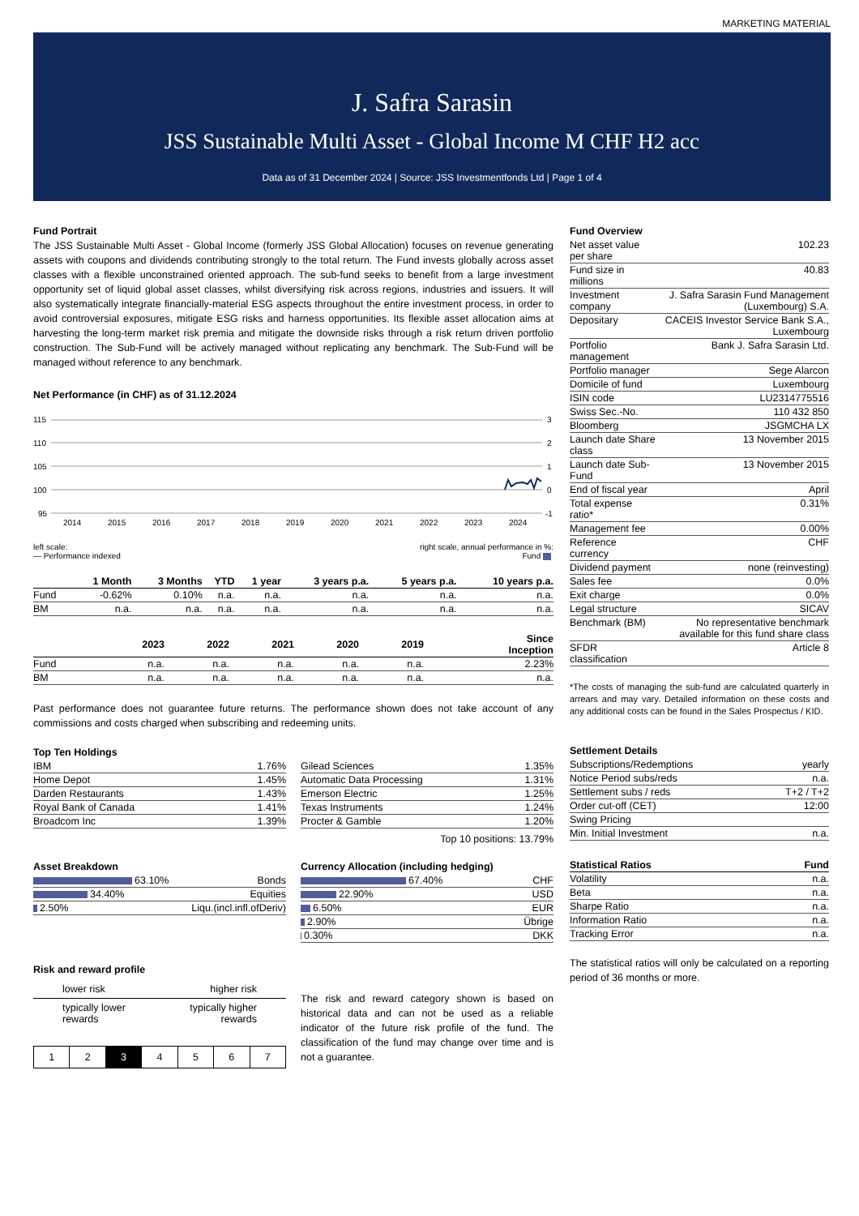MARKETING MATERIAL
J. Safra Sarasin
JSS Sustainable Multi Asset - Global Income M CHF H2 acc
Data as of 31 December 2024 | Source: JSS Investmentfonds Ltd | Page 1 of 4
Fund Portrait
The JSS Sustainable Multi Asset - Global Income (formerly JSS Global Allocation) focuses on revenue generating assets with coupons and dividends contributing strongly to the total return. The Fund invests globally across asset classes with a flexible unconstrained oriented approach. The sub-fund seeks to benefit from a large investment opportunity set of liquid global asset classes, whilst diversifying risk across regions, industries and issuers. It will also systematically integrate financially-material ESG aspects throughout the entire investment process, in order to avoid controversial exposures, mitigate ESG risks and harness opportunities. Its flexible asset allocation aims at harvesting the long-term market risk premia and mitigate the downside risks through a risk return driven portfolio construction. The Sub-Fund will be actively managed without replicating any benchmark. The Sub-Fund will be managed without reference to any benchmark.
Net Performance (in CHF) as of 31.12.2024
115
110
105
100
95
3
2
1
0
-1
2014
2015
2016
2017
2018
2019
2020
2021
2022
2023
2024
left scale:
— Performance indexed right scale, annual performance in %:
Fund
| | 1 Month | 3 Months | YTD | 1 year | 3 years p.a. | 5 years p.a. | 10 years p.a. |
| --- | --- | --- | --- | --- | --- | --- | --- |
| Fund | -0.62% | 0.10% | n.a. | n.a. | n.a. | n.a. | n.a. |
| BM | n.a. | n.a. | n.a. | n.a. | n.a. | n.a. | n.a. |
| | 2023 | 2022 | 2021 | 2020 | 2019 | Since Inception |
| --- | --- | --- | --- | --- | --- | --- |
| Fund | n.a. | n.a. | n.a. | n.a. | n.a. | 2.23% |
| BM | n.a. | n.a. | n.a. | n.a. | n.a. | n.a. |
Past performance does not guarantee future returns. The performance shown does not take account of any commissions and costs charged when subscribing and redeeming units.
Top Ten Holdings
| IBM | 1.76% |
| Home Depot | 1.45% |
| Darden Restaurants | 1.43% |
| Royal Bank of Canada | 1.41% |
| Broadcom Inc | 1.39% |
| Gilead Sciences | 1.35% |
| Automatic Data Processing | 1.31% |
| Emerson Electric | 1.25% |
| Texas Instruments | 1.24% |
| Procter & Gamble | 1.20% |
Top 10 positions: 13.79%
Asset Breakdown
| 63.10% | Bonds |
| 34.40% | Equities |
| 2.50% | Liqu.(incl.infl.ofDeriv) |
Currency Allocation (including hedging)
| 67.40% | CHF |
| 22.90% | USD |
| 6.50% | EUR |
| 2.90% | Übrige |
| 0.30% | DKK |
Risk and reward profile
lower risk higher risk
typically lower
rewards typically higher
rewards
| 1 | 2 | 3 | 4 | 5 | 6 | 7 |
The risk and reward category shown is based on historical data and can not be used as a reliable indicator of the future risk profile of the fund. The classification of the fund may change over time and is not a guarantee.
Fund Overview
| Net asset value per share | 102.23 |
| Fund size in millions | 40.83 |
| Investment company | J. Safra Sarasin Fund Management (Luxembourg) S.A. |
| Depositary | CACEIS Investor Service Bank S.A., Luxembourg |
| Portfolio management | Bank J. Safra Sarasin Ltd. |
| Portfolio manager | Sege Alarcon |
| Domicile of fund | Luxembourg |
| ISIN code | LU2314775516 |
| Swiss Sec.-No. | 110 432 850 |
| Bloomberg | JSGMCHA LX |
| Launch date Share class | 13 November 2015 |
| Launch date Sub-Fund | 13 November 2015 |
| End of fiscal year | April |
| Total expense ratio* | 0.31% |
| Management fee | 0.00% |
| Reference currency | CHF |
| Dividend payment | none (reinvesting) |
| Sales fee | 0.0% |
| Exit charge | 0.0% |
| Legal structure | SICAV |
| Benchmark (BM) | No representative benchmark available for this fund share class |
| SFDR classification | Article 8 |
*The costs of managing the sub-fund are calculated quarterly in arrears and may vary. Detailed information on these costs and any additional costs can be found in the Sales Prospectus / KID.
Settlement Details
| Subscriptions/Redemptions | yearly |
| Notice Period subs/reds | n.a. |
| Settlement subs / reds | T+2 / T+2 |
| Order cut-off (CET) | 12:00 |
| Swing Pricing | |
| Min. Initial Investment | n.a. |
| Statistical Ratios | Fund |
| --- | --- |
| Volatility | n.a. |
| Beta | n.a. |
| Sharpe Ratio | n.a. |
| Information Ratio | n.a. |
| Tracking Error | n.a. |
The statistical ratios will only be calculated on a reporting period of 36 months or more.